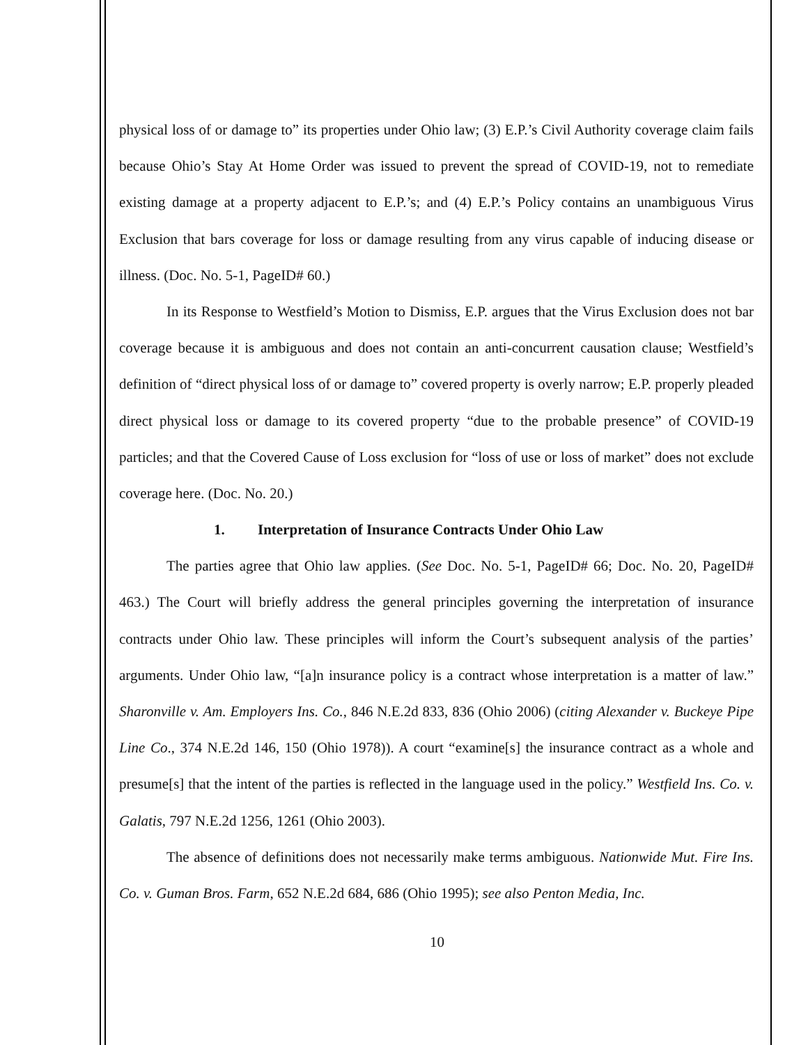physical loss of or damage to” its properties under Ohio law; (3) E.P.’s Civil Authority coverage claim fails because Ohio’s Stay At Home Order was issued to prevent the spread of COVID-19, not to remediate existing damage at a property adjacent to E.P.’s; and (4) E.P.’s Policy contains an unambiguous Virus Exclusion that bars coverage for loss or damage resulting from any virus capable of inducing disease or illness. (Doc. No. 5-1, PageID# 60.)
In its Response to Westfield’s Motion to Dismiss, E.P. argues that the Virus Exclusion does not bar coverage because it is ambiguous and does not contain an anti-concurrent causation clause; Westfield’s definition of “direct physical loss of or damage to” covered property is overly narrow; E.P. properly pleaded direct physical loss or damage to its covered property “due to the probable presence” of COVID-19 particles; and that the Covered Cause of Loss exclusion for “loss of use or loss of market” does not exclude coverage here. (Doc. No. 20.)
1. Interpretation of Insurance Contracts Under Ohio Law
The parties agree that Ohio law applies. (See Doc. No. 5-1, PageID# 66; Doc. No. 20, PageID# 463.) The Court will briefly address the general principles governing the interpretation of insurance contracts under Ohio law. These principles will inform the Court’s subsequent analysis of the parties’ arguments. Under Ohio law, “[a]n insurance policy is a contract whose interpretation is a matter of law.” Sharonville v. Am. Employers Ins. Co., 846 N.E.2d 833, 836 (Ohio 2006) (citing Alexander v. Buckeye Pipe Line Co., 374 N.E.2d 146, 150 (Ohio 1978)). A court “examine[s] the insurance contract as a whole and presume[s] that the intent of the parties is reflected in the language used in the policy.” Westfield Ins. Co. v. Galatis, 797 N.E.2d 1256, 1261 (Ohio 2003).
The absence of definitions does not necessarily make terms ambiguous. Nationwide Mut. Fire Ins. Co. v. Guman Bros. Farm, 652 N.E.2d 684, 686 (Ohio 1995); see also Penton Media, Inc.
10